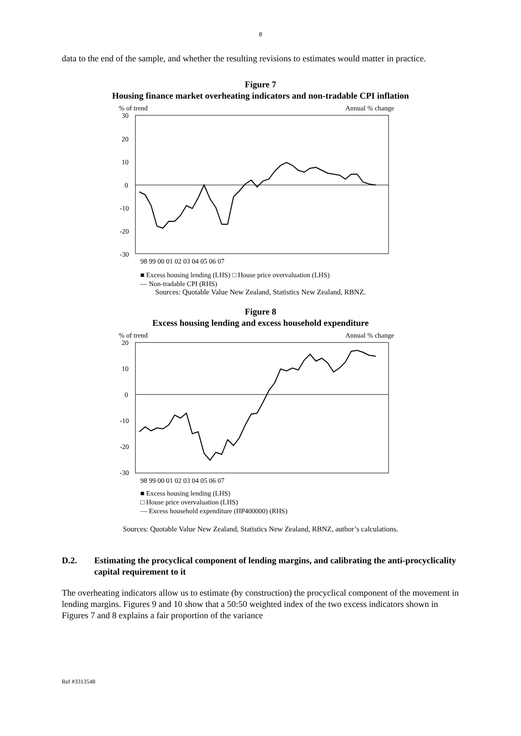8
data to the end of the sample, and whether the resulting revisions to estimates would matter in practice.
Figure 7
Housing finance market overheating indicators and non-tradable CPI inflation
% of trend
Annual % change
30
20
10
0
-10
-20
-30
98 99 00 01 02 03 04 05 06 07
■ Excess housing lending (LHS) □ House price overvaluation (LHS)
— Non-tradable CPI (RHS)
Sources: Quotable Value New Zealand, Statistics New Zealand, RBNZ.
Figure 8
Excess housing lending and excess household expenditure
% of trend
Annual % change
20
10
0
-10
-20
-30
98 99 00 01 02 03 04 05 06 07
■ Excess housing lending (LHS)
□ House price overvaluation (LHS)
— Excess household expenditure (HP400000) (RHS)
Sources: Quotable Value New Zealand, Statistics New Zealand, RBNZ, author’s calculations.
D.2. Estimating the procyclical component of lending margins, and calibrating the anti-procyclicality capital requirement to it
The overheating indicators allow us to estimate (by construction) the procyclical component of the movement in lending margins. Figures 9 and 10 show that a 50:50 weighted index of the two excess indicators shown in Figures 7 and 8 explains a fair proportion of the variance
Ref #3313548